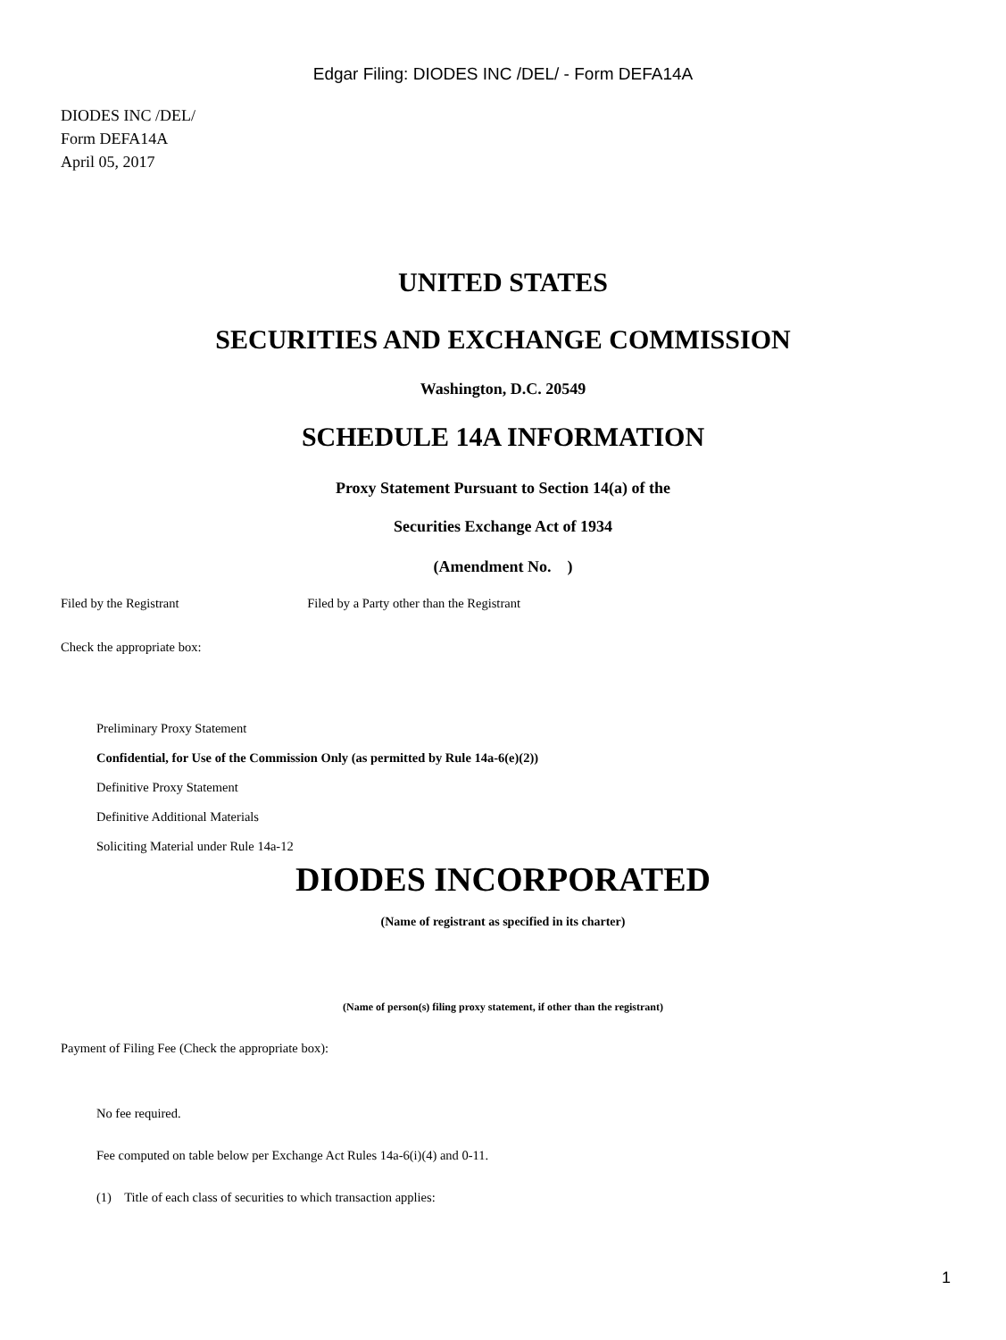Edgar Filing: DIODES INC /DEL/ - Form DEFA14A
DIODES INC /DEL/
Form DEFA14A
April 05, 2017
UNITED STATES
SECURITIES AND EXCHANGE COMMISSION
Washington, D.C. 20549
SCHEDULE 14A INFORMATION
Proxy Statement Pursuant to Section 14(a) of the
Securities Exchange Act of 1934
(Amendment No. )
Filed by the Registrant Filed by a Party other than the Registrant
Check the appropriate box:
Preliminary Proxy Statement
Confidential, for Use of the Commission Only (as permitted by Rule 14a-6(e)(2))
Definitive Proxy Statement
Definitive Additional Materials
Soliciting Material under Rule 14a-12
DIODES INCORPORATED
(Name of registrant as specified in its charter)
(Name of person(s) filing proxy statement, if other than the registrant)
Payment of Filing Fee (Check the appropriate box):
No fee required.
Fee computed on table below per Exchange Act Rules 14a-6(i)(4) and 0-11.
(1) Title of each class of securities to which transaction applies:
1